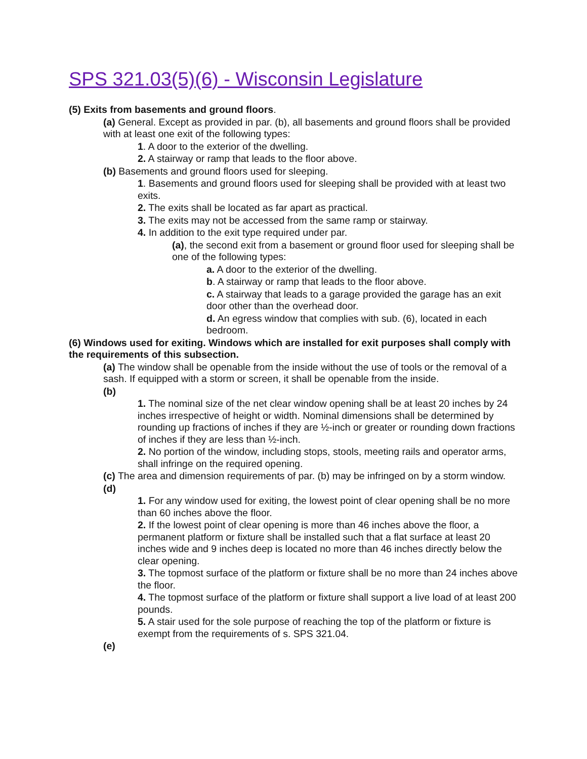SPS 321.03(5)(6) - Wisconsin Legislature
(5) Exits from basements and ground floors.
(a) General. Except as provided in par. (b), all basements and ground floors shall be provided with at least one exit of the following types:
1. A door to the exterior of the dwelling.
2. A stairway or ramp that leads to the floor above.
(b) Basements and ground floors used for sleeping.
1. Basements and ground floors used for sleeping shall be provided with at least two exits.
2. The exits shall be located as far apart as practical.
3. The exits may not be accessed from the same ramp or stairway.
4. In addition to the exit type required under par.
(a), the second exit from a basement or ground floor used for sleeping shall be one of the following types:
a. A door to the exterior of the dwelling.
b. A stairway or ramp that leads to the floor above.
c. A stairway that leads to a garage provided the garage has an exit door other than the overhead door.
d. An egress window that complies with sub. (6), located in each bedroom.
(6) Windows used for exiting. Windows which are installed for exit purposes shall comply with the requirements of this subsection.
(a) The window shall be openable from the inside without the use of tools or the removal of a sash. If equipped with a storm or screen, it shall be openable from the inside.
(b)
1. The nominal size of the net clear window opening shall be at least 20 inches by 24 inches irrespective of height or width. Nominal dimensions shall be determined by rounding up fractions of inches if they are ½-inch or greater or rounding down fractions of inches if they are less than ½-inch.
2. No portion of the window, including stops, stools, meeting rails and operator arms, shall infringe on the required opening.
(c) The area and dimension requirements of par. (b) may be infringed on by a storm window.
(d)
1. For any window used for exiting, the lowest point of clear opening shall be no more than 60 inches above the floor.
2. If the lowest point of clear opening is more than 46 inches above the floor, a permanent platform or fixture shall be installed such that a flat surface at least 20 inches wide and 9 inches deep is located no more than 46 inches directly below the clear opening.
3. The topmost surface of the platform or fixture shall be no more than 24 inches above the floor.
4. The topmost surface of the platform or fixture shall support a live load of at least 200 pounds.
5. A stair used for the sole purpose of reaching the top of the platform or fixture is exempt from the requirements of s. SPS 321.04.
(e)